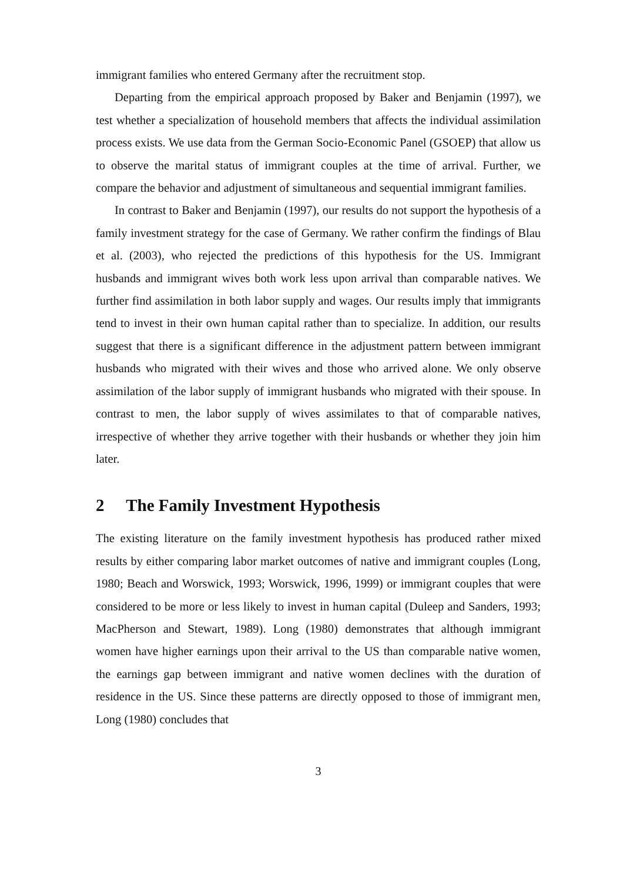immigrant families who entered Germany after the recruitment stop.
Departing from the empirical approach proposed by Baker and Benjamin (1997), we test whether a specialization of household members that affects the individual assimilation process exists. We use data from the German Socio-Economic Panel (GSOEP) that allow us to observe the marital status of immigrant couples at the time of arrival. Further, we compare the behavior and adjustment of simultaneous and sequential immigrant families.
In contrast to Baker and Benjamin (1997), our results do not support the hypothesis of a family investment strategy for the case of Germany. We rather confirm the findings of Blau et al. (2003), who rejected the predictions of this hypothesis for the US. Immigrant husbands and immigrant wives both work less upon arrival than comparable natives. We further find assimilation in both labor supply and wages. Our results imply that immigrants tend to invest in their own human capital rather than to specialize. In addition, our results suggest that there is a significant difference in the adjustment pattern between immigrant husbands who migrated with their wives and those who arrived alone. We only observe assimilation of the labor supply of immigrant husbands who migrated with their spouse. In contrast to men, the labor supply of wives assimilates to that of comparable natives, irrespective of whether they arrive together with their husbands or whether they join him later.
2 The Family Investment Hypothesis
The existing literature on the family investment hypothesis has produced rather mixed results by either comparing labor market outcomes of native and immigrant couples (Long, 1980; Beach and Worswick, 1993; Worswick, 1996, 1999) or immigrant couples that were considered to be more or less likely to invest in human capital (Duleep and Sanders, 1993; MacPherson and Stewart, 1989). Long (1980) demonstrates that although immigrant women have higher earnings upon their arrival to the US than comparable native women, the earnings gap between immigrant and native women declines with the duration of residence in the US. Since these patterns are directly opposed to those of immigrant men, Long (1980) concludes that
3